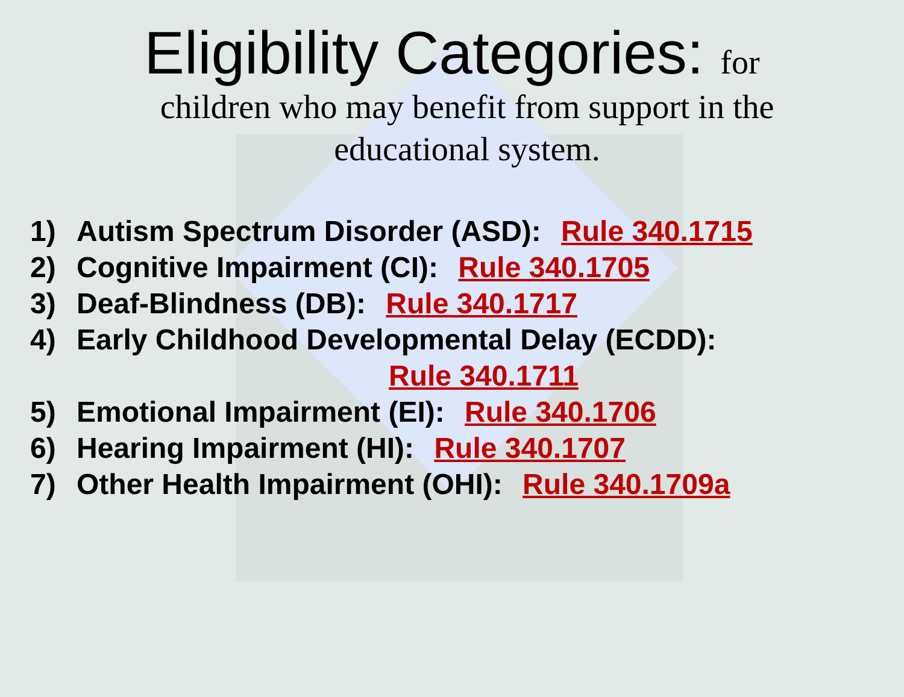Eligibility Categories: for
children who may benefit from support in the educational system.
1) Autism Spectrum Disorder (ASD): Rule 340.1715
2) Cognitive Impairment (CI): Rule 340.1705
3) Deaf-Blindness (DB): Rule 340.1717
4) Early Childhood Developmental Delay (ECDD):
Rule 340.1711
5) Emotional Impairment (EI): Rule 340.1706
6) Hearing Impairment (HI): Rule 340.1707
7) Other Health Impairment (OHI): Rule 340.1709a